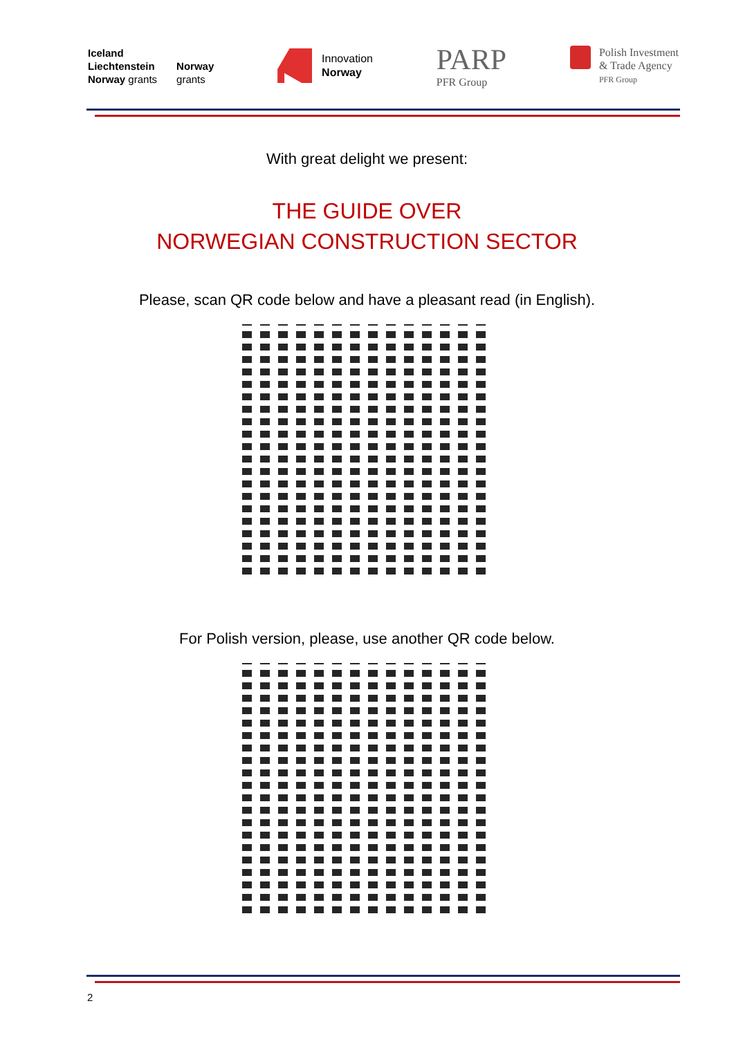Iceland
Liechtenstein
Norway grants
Norway
grants
Innovation
Norway
PARP
PFR Group
Polish Investment
& Trade Agency
PFR Group
With great delight we present:
THE GUIDE OVER
NORWEGIAN CONSTRUCTION SECTOR
Please, scan QR code below and have a pleasant read (in English).
For Polish version, please, use another QR code below.
2